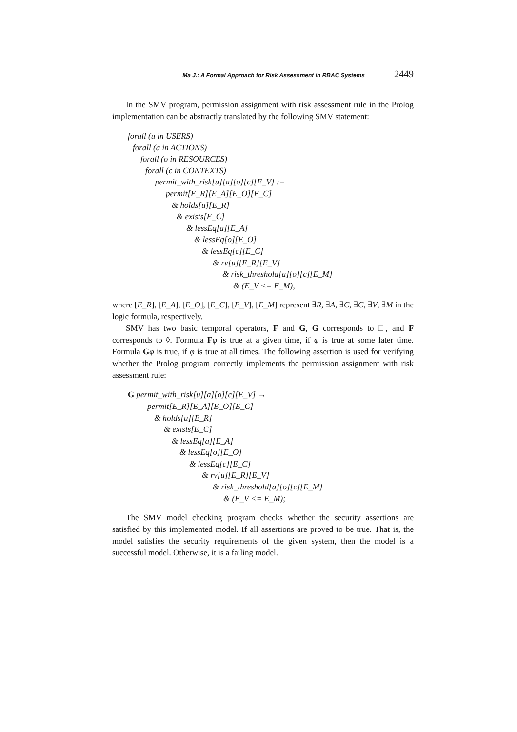Ma J.: A Formal Approach for Risk Assessment in RBAC Systems 2449
In the SMV program, permission assignment with risk assessment rule in the Prolog implementation can be abstractly translated by the following SMV statement:
forall (u in USERS)
forall (a in ACTIONS)
forall (o in RESOURCES)
forall (c in CONTEXTS)
permit_with_risk[u][a][o][c][E_V] :=
permit[E_R][E_A][E_O][E_C]
& holds[u][E_R]
& exists[E_C]
& lessEq[a][E_A]
& lessEq[o][E_O]
& lessEq[c][E_C]
& rv[u][E_R][E_V]
& risk_threshold[a][o][c][E_M]
& (E_V <= E_M);
where [E_R], [E_A], [E_O], [E_C], [E_V], [E_M] represent ∃R, ∃A, ∃C, ∃C, ∃V, ∃M in the logic formula, respectively.
SMV has two basic temporal operators, F and G, G corresponds to □, and F corresponds to ◊. Formula Fφ is true at a given time, if φ is true at some later time. Formula Gφ is true, if φ is true at all times. The following assertion is used for verifying whether the Prolog program correctly implements the permission assignment with risk assessment rule:
G permit_with_risk[u][a][o][c][E_V] →
permit[E_R][E_A][E_O][E_C]
& holds[u][E_R]
& exists[E_C]
& lessEq[a][E_A]
& lessEq[o][E_O]
& lessEq[c][E_C]
& rv[u][E_R][E_V]
& risk_threshold[a][o][c][E_M]
& (E_V <= E_M);
The SMV model checking program checks whether the security assertions are satisfied by this implemented model. If all assertions are proved to be true. That is, the model satisfies the security requirements of the given system, then the model is a successful model. Otherwise, it is a failing model.